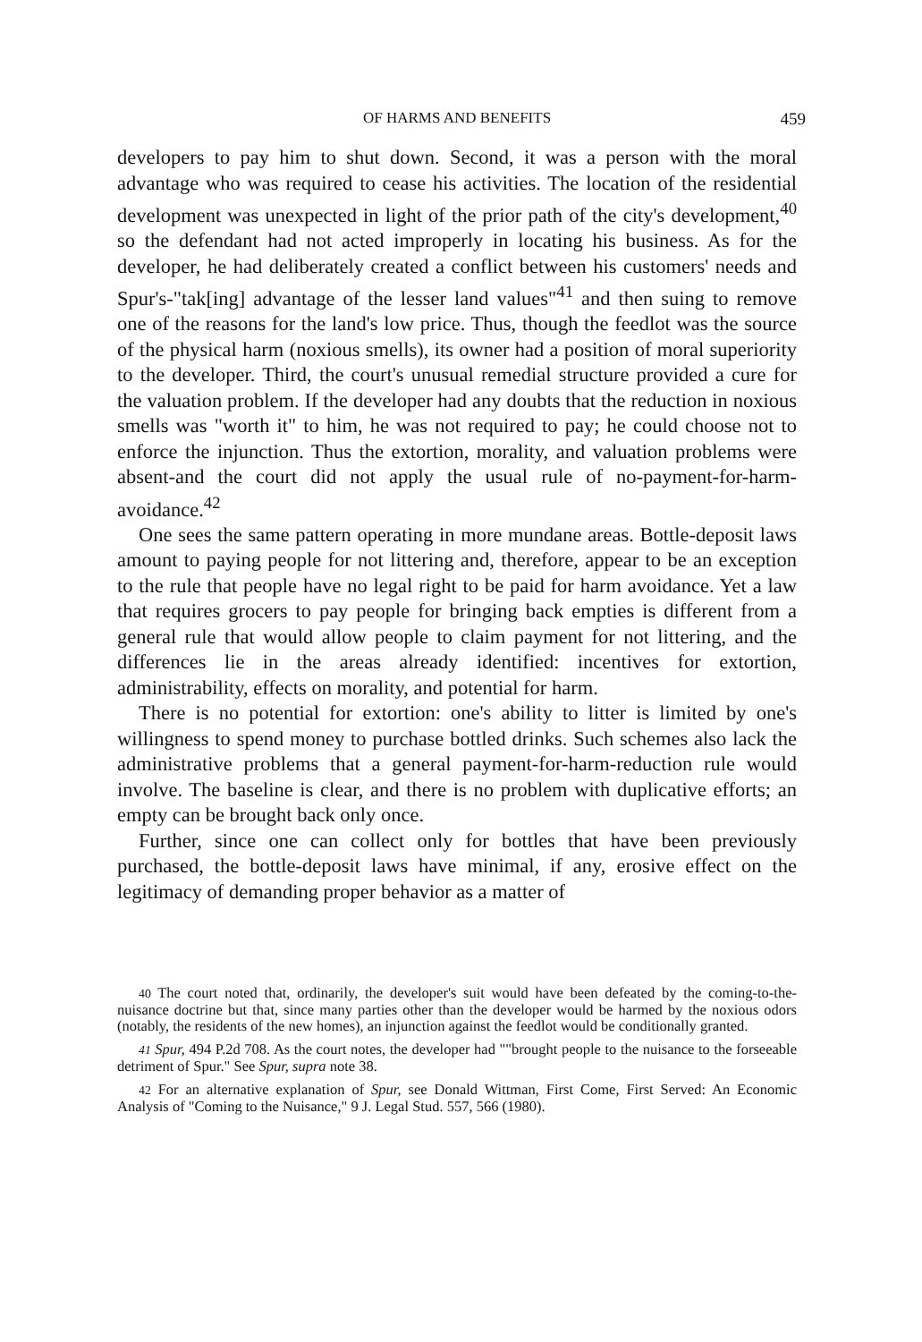OF HARMS AND BENEFITS 459
developers to pay him to shut down. Second, it was a person with the moral advantage who was required to cease his activities. The location of the residential development was unexpected in light of the prior path of the city's development,<sup>40</sup> so the defendant had not acted improperly in locating his business. As for the developer, he had deliberately created a conflict between his customers' needs and Spur's-"tak[ing] advantage of the lesser land values"<sup>41</sup> and then suing to remove one of the reasons for the land's low price. Thus, though the feedlot was the source of the physical harm (noxious smells), its owner had a position of moral superiority to the developer. Third, the court's unusual remedial structure provided a cure for the valuation problem. If the developer had any doubts that the reduction in noxious smells was "worth it" to him, he was not required to pay; he could choose not to enforce the injunction. Thus the extortion, morality, and valuation problems were absent-and the court did not apply the usual rule of no-payment-for-harm-avoidance.<sup>42</sup>
One sees the same pattern operating in more mundane areas. Bottle-deposit laws amount to paying people for not littering and, therefore, appear to be an exception to the rule that people have no legal right to be paid for harm avoidance. Yet a law that requires grocers to pay people for bringing back empties is different from a general rule that would allow people to claim payment for not littering, and the differences lie in the areas already identified: incentives for extortion, administrability, effects on morality, and potential for harm.
There is no potential for extortion: one's ability to litter is limited by one's willingness to spend money to purchase bottled drinks. Such schemes also lack the administrative problems that a general payment-for-harm-reduction rule would involve. The baseline is clear, and there is no problem with duplicative efforts; an empty can be brought back only once.
Further, since one can collect only for bottles that have been previously purchased, the bottle-deposit laws have minimal, if any, erosive effect on the legitimacy of demanding proper behavior as a matter of
40 The court noted that, ordinarily, the developer's suit would have been defeated by the coming-to-the-nuisance doctrine but that, since many parties other than the developer would be harmed by the noxious odors (notably, the residents of the new homes), an injunction against the feedlot would be conditionally granted.
41 Spur, 494 P.2d 708. As the court notes, the developer had ""brought people to the nuisance to the forseeable detriment of Spur." See Spur, supra note 38.
42 For an alternative explanation of Spur, see Donald Wittman, First Come, First Served: An Economic Analysis of "Coming to the Nuisance," 9 J. Legal Stud. 557, 566 (1980).